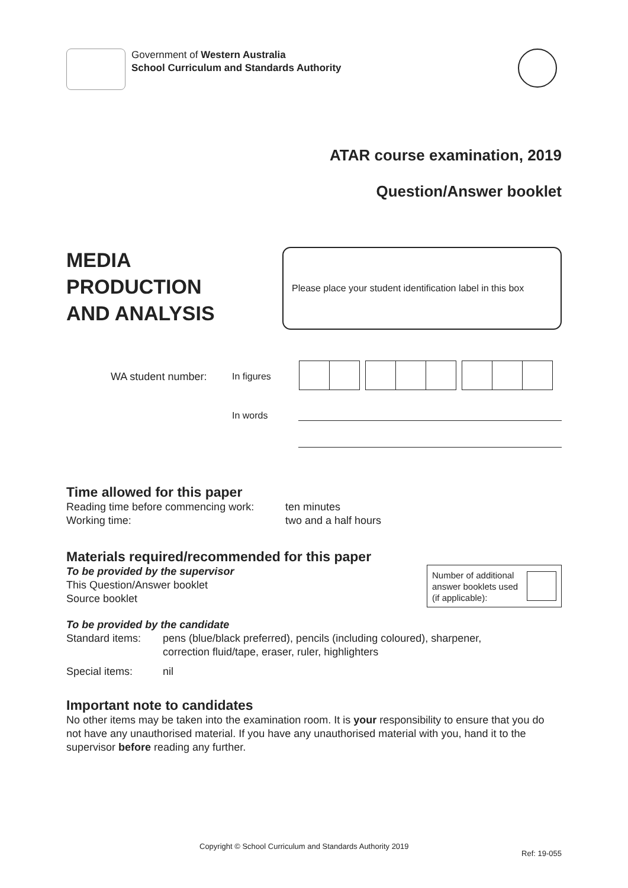Government of Western Australia
School Curriculum and Standards Authority
ATAR course examination, 2019
Question/Answer booklet
MEDIA
PRODUCTION
AND ANALYSIS
Please place your student identification label in this box
WA student number: In figures
In words
Time allowed for this paper
Reading time before commencing work: ten minutes
Working time: two and a half hours
Materials required/recommended for this paper
To be provided by the supervisor
This Question/Answer booklet
Source booklet
Number of additional answer booklets used (if applicable):
To be provided by the candidate
Standard items: pens (blue/black preferred), pencils (including coloured), sharpener,
correction fluid/tape, eraser, ruler, highlighters
Special items: nil
Important note to candidates
No other items may be taken into the examination room. It is your responsibility to ensure that you do not have any unauthorised material. If you have any unauthorised material with you, hand it to the supervisor before reading any further.
Copyright © School Curriculum and Standards Authority 2019 Ref: 19-055